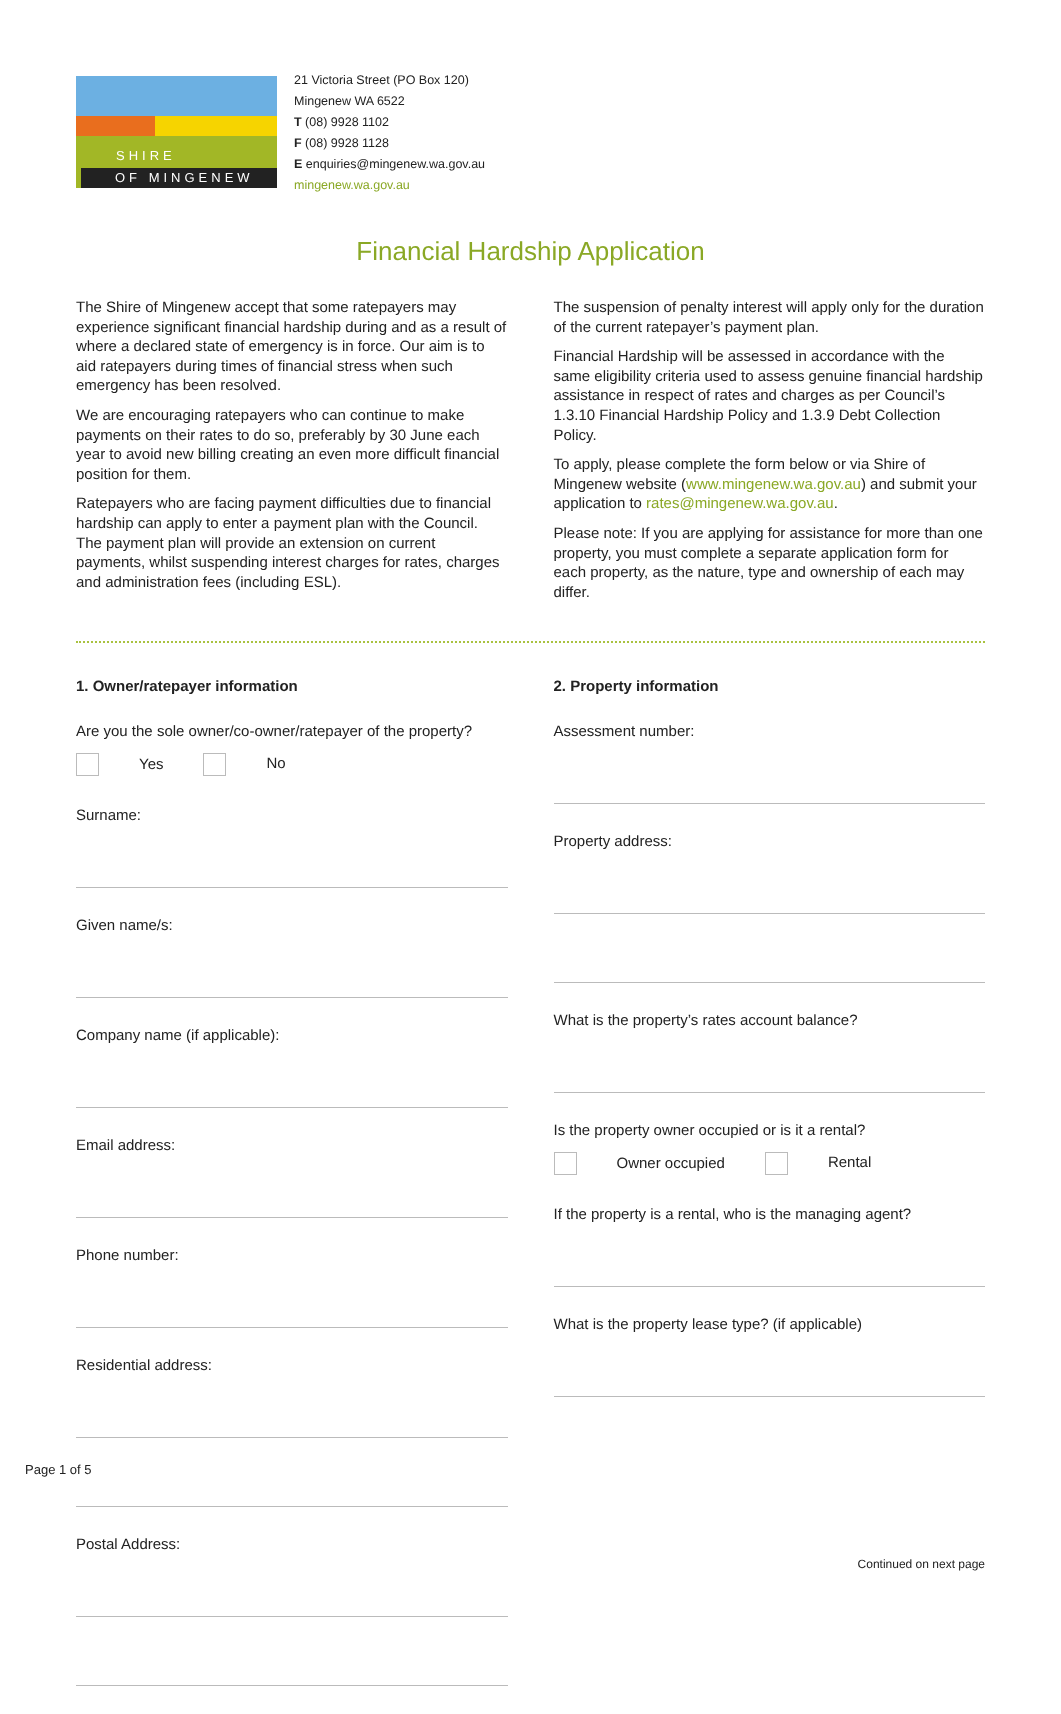SHIRE
OF MINGENEW
21 Victoria Street (PO Box 120)
Mingenew WA 6522
T (08) 9928 1102
F (08) 9928 1128
E enquiries@mingenew.wa.gov.au
mingenew.wa.gov.au
Financial Hardship Application
The Shire of Mingenew accept that some ratepayers may experience significant financial hardship during and as a result of where a declared state of emergency is in force. Our aim is to aid ratepayers during times of financial stress when such emergency has been resolved.
We are encouraging ratepayers who can continue to make payments on their rates to do so, preferably by 30 June each year to avoid new billing creating an even more difficult financial position for them.
Ratepayers who are facing payment difficulties due to financial hardship can apply to enter a payment plan with the Council. The payment plan will provide an extension on current payments, whilst suspending interest charges for rates, charges and administration fees (including ESL).
The suspension of penalty interest will apply only for the duration of the current ratepayer’s payment plan.
Financial Hardship will be assessed in accordance with the same eligibility criteria used to assess genuine financial hardship assistance in respect of rates and charges as per Council’s 1.3.10 Financial Hardship Policy and 1.3.9 Debt Collection Policy.
To apply, please complete the form below or via Shire of Mingenew website (www.mingenew.wa.gov.au) and submit your application to rates@mingenew.wa.gov.au.
Please note: If you are applying for assistance for more than one property, you must complete a separate application form for each property, as the nature, type and ownership of each may differ.
1. Owner/ratepayer information
Are you the sole owner/co-owner/ratepayer of the property?
Yes No
Surname:
Given name/s:
Company name (if applicable):
Email address:
Phone number:
Residential address:
Postal Address:
2. Property information
Assessment number:
Property address:
What is the property’s rates account balance?
Is the property owner occupied or is it a rental?
Owner occupied Rental
If the property is a rental, who is the managing agent?
What is the property lease type? (if applicable)
Continued on next page
Page 1 of 5